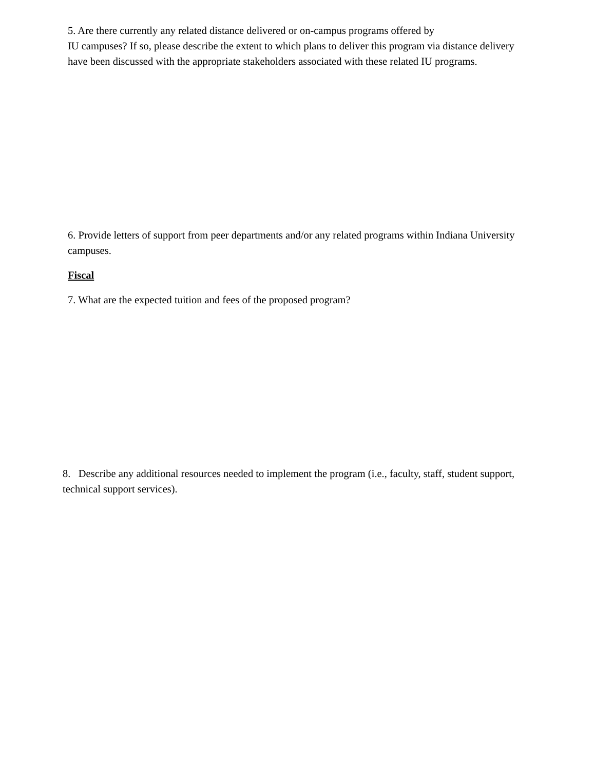5. Are there currently any related distance delivered or on-campus programs offered by
IU campuses? If so, please describe the extent to which plans to deliver this program via distance delivery have been discussed with the appropriate stakeholders associated with these related IU programs.
6. Provide letters of support from peer departments and/or any related programs within Indiana University campuses.
Fiscal
7. What are the expected tuition and fees of the proposed program?
8. Describe any additional resources needed to implement the program (i.e., faculty, staff, student support, technical support services).